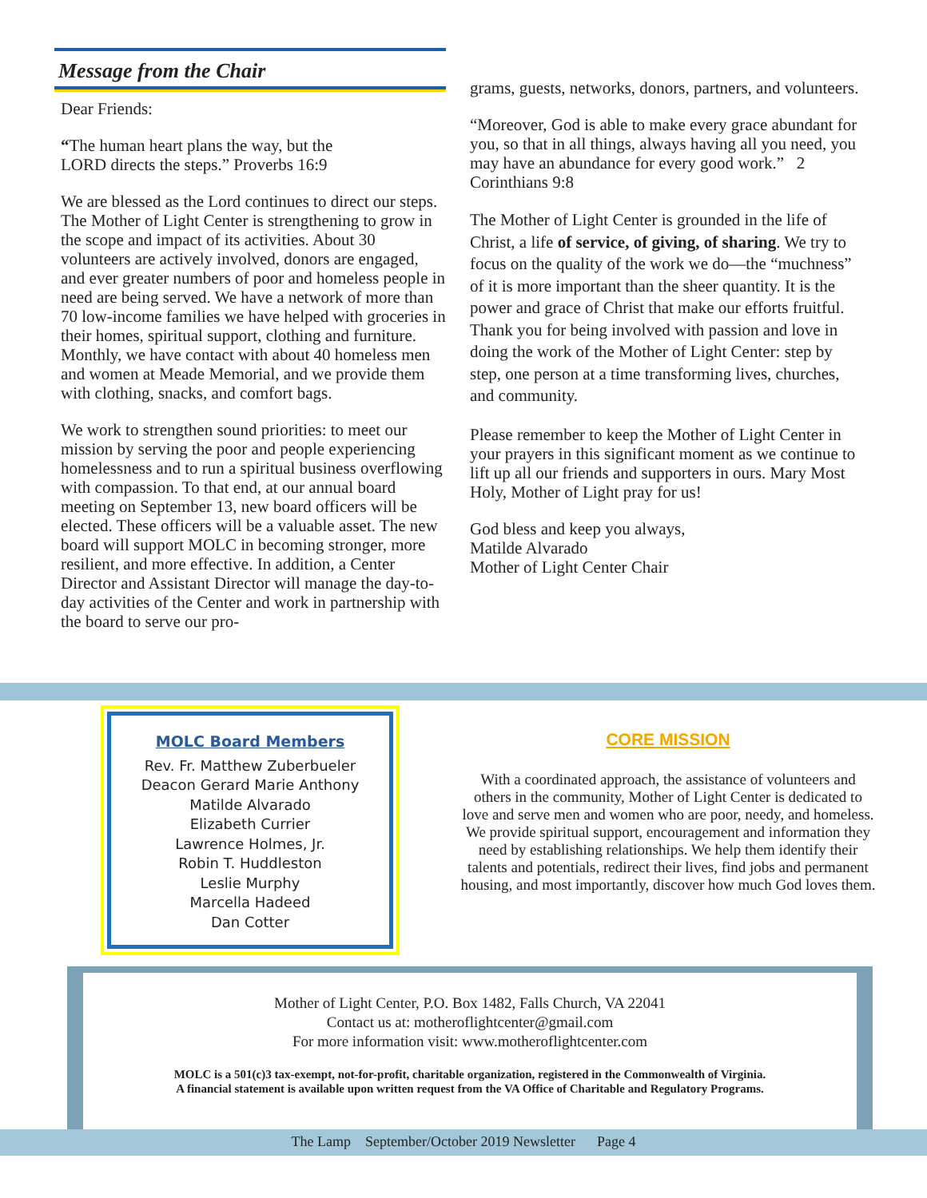Message from the Chair
Dear Friends:
“The human heart plans the way, but the
LORD directs the steps.” Proverbs 16:9
We are blessed as the Lord continues to direct our steps. The Mother of Light Center is strengthening to grow in the scope and impact of its activities. About 30 volunteers are actively involved, donors are engaged, and ever greater numbers of poor and homeless people in need are being served. We have a network of more than 70 low-income families we have helped with groceries in their homes, spiritual support, clothing and furniture. Monthly, we have contact with about 40 homeless men and women at Meade Memorial, and we provide them with clothing, snacks, and comfort bags.
We work to strengthen sound priorities: to meet our mission by serving the poor and people experiencing homelessness and to run a spiritual business overflowing with compassion. To that end, at our annual board meeting on September 13, new board officers will be elected. These officers will be a valuable asset. The new board will support MOLC in becoming stronger, more resilient, and more effective. In addition, a Center Director and Assistant Director will manage the day-to-day activities of the Center and work in partnership with the board to serve our pro-
grams, guests, networks, donors, partners, and volunteers.
“Moreover, God is able to make every grace abundant for you, so that in all things, always having all you need, you may have an abundance for every good work.” 2 Corinthians 9:8
The Mother of Light Center is grounded in the life of Christ, a life of service, of giving, of sharing. We try to focus on the quality of the work we do—the “muchness” of it is more important than the sheer quantity. It is the power and grace of Christ that make our efforts fruitful. Thank you for being involved with passion and love in doing the work of the Mother of Light Center: step by step, one person at a time transforming lives, churches, and community.
Please remember to keep the Mother of Light Center in your prayers in this significant moment as we continue to lift up all our friends and supporters in ours. Mary Most Holy, Mother of Light pray for us!
God bless and keep you always,
Matilde Alvarado
Mother of Light Center Chair
MOLC Board Members
Rev. Fr. Matthew Zuberbueler
Deacon Gerard Marie Anthony
Matilde Alvarado
Elizabeth Currier
Lawrence Holmes, Jr.
Robin T. Huddleston
Leslie Murphy
Marcella Hadeed
Dan Cotter
CORE MISSION
With a coordinated approach, the assistance of volunteers and others in the community, Mother of Light Center is dedicated to love and serve men and women who are poor, needy, and homeless. We provide spiritual support, encouragement and information they need by establishing relationships. We help them identify their talents and potentials, redirect their lives, find jobs and permanent housing, and most importantly, discover how much God loves them.
Mother of Light Center, P.O. Box 1482, Falls Church, VA 22041
Contact us at: motheroflightcenter@gmail.com
For more information visit: www.motheroflightcenter.com
MOLC is a 501(c)3 tax-exempt, not-for-profit, charitable organization, registered in the Commonwealth of Virginia.
A financial statement is available upon written request from the VA Office of Charitable and Regulatory Programs.
The Lamp September/October 2019 Newsletter Page 4